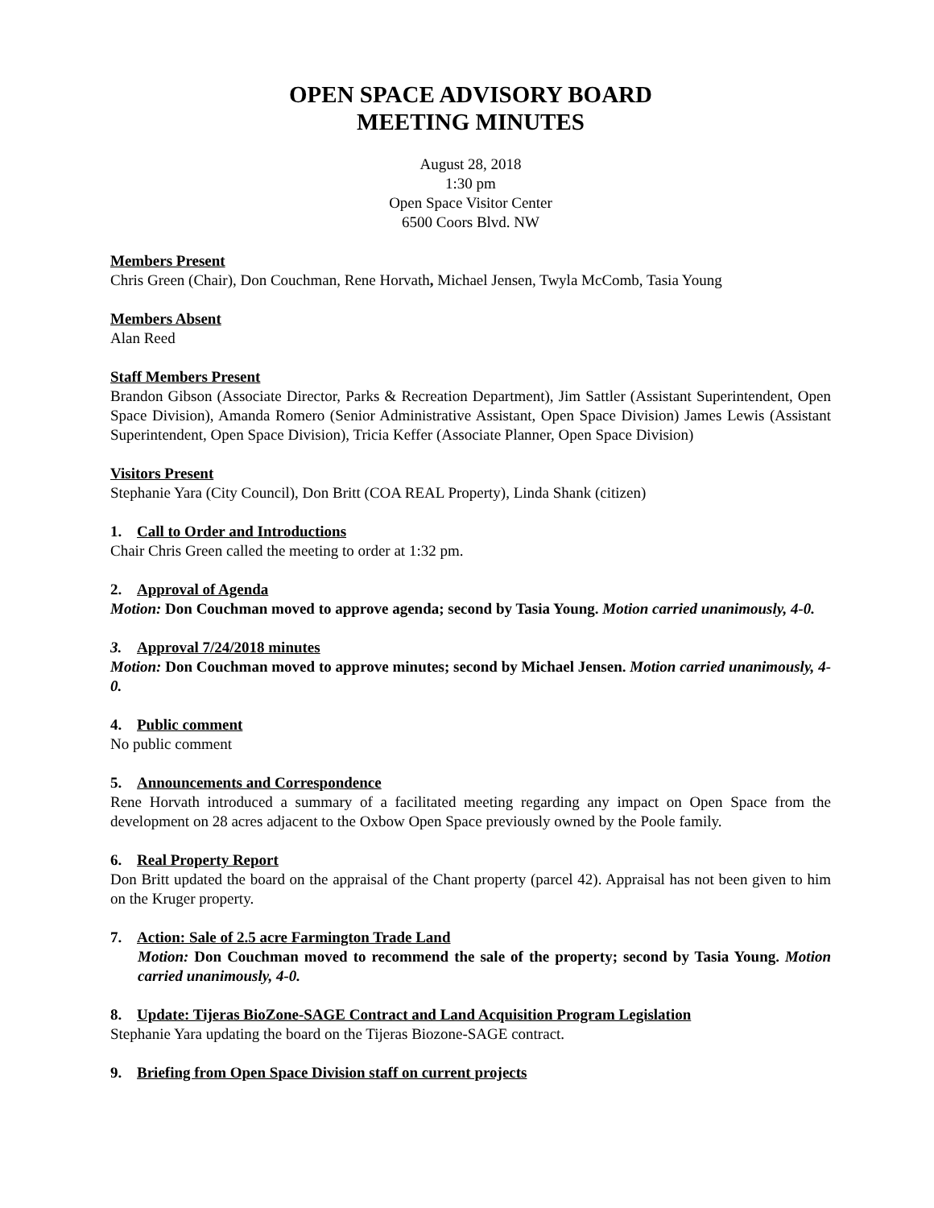OPEN SPACE ADVISORY BOARD
MEETING MINUTES
August 28, 2018
1:30 pm
Open Space Visitor Center
6500 Coors Blvd. NW
Members Present
Chris Green (Chair), Don Couchman, Rene Horvath, Michael Jensen, Twyla McComb, Tasia Young
Members Absent
Alan Reed
Staff Members Present
Brandon Gibson (Associate Director, Parks & Recreation Department), Jim Sattler (Assistant Superintendent, Open Space Division), Amanda Romero (Senior Administrative Assistant, Open Space Division) James Lewis (Assistant Superintendent, Open Space Division), Tricia Keffer (Associate Planner, Open Space Division)
Visitors Present
Stephanie Yara (City Council), Don Britt (COA REAL Property), Linda Shank (citizen)
1. Call to Order and Introductions
Chair Chris Green called the meeting to order at 1:32 pm.
2. Approval of Agenda
Motion: Don Couchman moved to approve agenda; second by Tasia Young. Motion carried unanimously, 4-0.
3. Approval 7/24/2018 minutes
Motion: Don Couchman moved to approve minutes; second by Michael Jensen. Motion carried unanimously, 4-0.
4. Public comment
No public comment
5. Announcements and Correspondence
Rene Horvath introduced a summary of a facilitated meeting regarding any impact on Open Space from the development on 28 acres adjacent to the Oxbow Open Space previously owned by the Poole family.
6. Real Property Report
Don Britt updated the board on the appraisal of the Chant property (parcel 42). Appraisal has not been given to him on the Kruger property.
7. Action: Sale of 2.5 acre Farmington Trade Land
Motion: Don Couchman moved to recommend the sale of the property; second by Tasia Young. Motion carried unanimously, 4-0.
8. Update: Tijeras BioZone-SAGE Contract and Land Acquisition Program Legislation
Stephanie Yara updating the board on the Tijeras Biozone-SAGE contract.
9. Briefing from Open Space Division staff on current projects